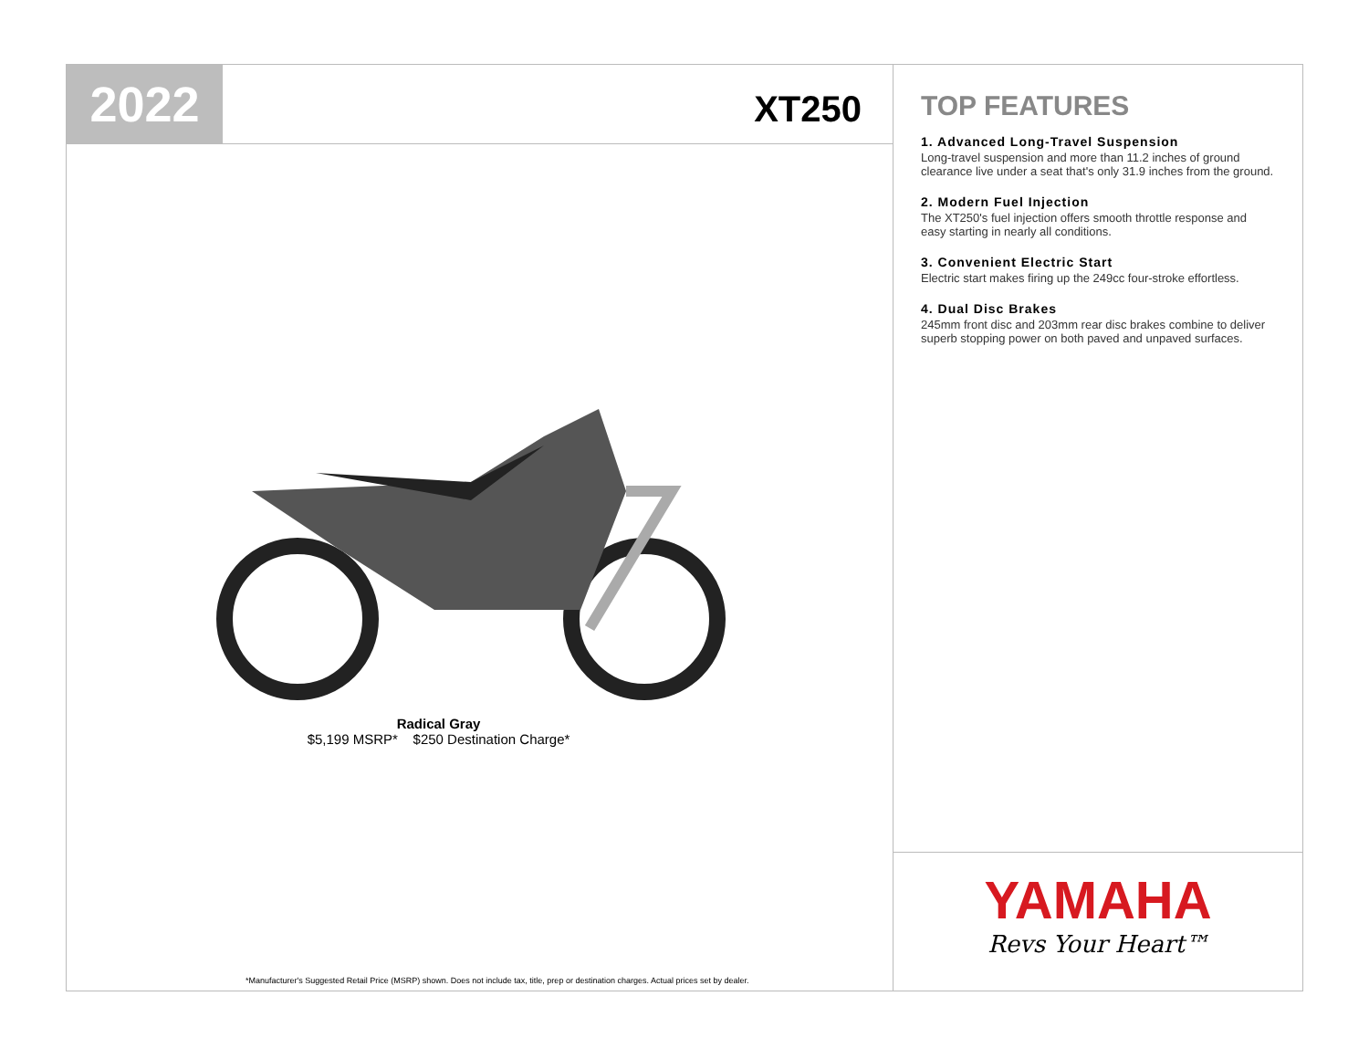2022
XT250
Radical Gray
$5,199 MSRP* $250 Destination Charge*
*Manufacturer's Suggested Retail Price (MSRP) shown. Does not include tax, title, prep or destination charges. Actual prices set by dealer.
TOP FEATURES
1. Advanced Long-Travel Suspension
Long-travel suspension and more than 11.2 inches of ground clearance live under a seat that's only 31.9 inches from the ground.
2. Modern Fuel Injection
The XT250's fuel injection offers smooth throttle response and easy starting in nearly all conditions.
3. Convenient Electric Start
Electric start makes firing up the 249cc four-stroke effortless.
4. Dual Disc Brakes
245mm front disc and 203mm rear disc brakes combine to deliver superb stopping power on both paved and unpaved surfaces.
YAMAHA
Revs Your Heart™